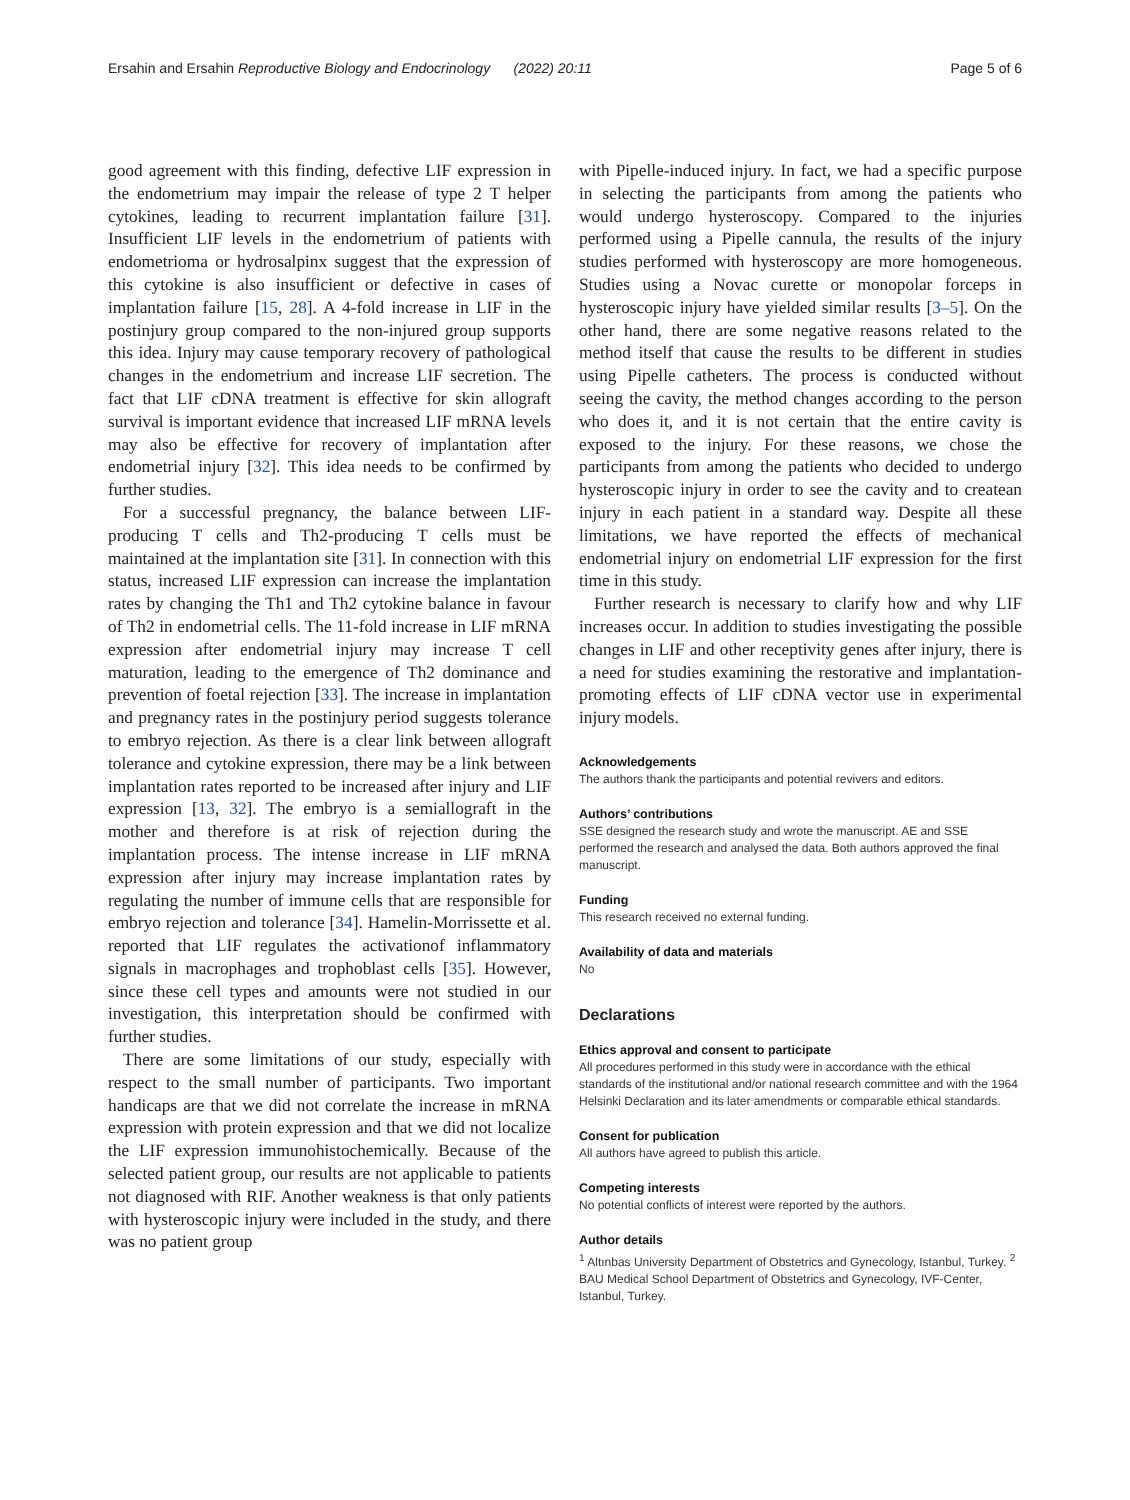Ersahin and Ersahin Reproductive Biology and Endocrinology (2022) 20:11 Page 5 of 6
good agreement with this finding, defective LIF expression in the endometrium may impair the release of type 2 T helper cytokines, leading to recurrent implantation failure [31]. Insufficient LIF levels in the endometrium of patients with endometrioma or hydrosalpinx suggest that the expression of this cytokine is also insufficient or defective in cases of implantation failure [15, 28]. A 4-fold increase in LIF in the postinjury group compared to the non-injured group supports this idea. Injury may cause temporary recovery of pathological changes in the endometrium and increase LIF secretion. The fact that LIF cDNA treatment is effective for skin allograft survival is important evidence that increased LIF mRNA levels may also be effective for recovery of implantation after endometrial injury [32]. This idea needs to be confirmed by further studies.
For a successful pregnancy, the balance between LIF-producing T cells and Th2-producing T cells must be maintained at the implantation site [31]. In connection with this status, increased LIF expression can increase the implantation rates by changing the Th1 and Th2 cytokine balance in favour of Th2 in endometrial cells. The 11-fold increase in LIF mRNA expression after endometrial injury may increase T cell maturation, leading to the emergence of Th2 dominance and prevention of foetal rejection [33]. The increase in implantation and pregnancy rates in the postinjury period suggests tolerance to embryo rejection. As there is a clear link between allograft tolerance and cytokine expression, there may be a link between implantation rates reported to be increased after injury and LIF expression [13, 32]. The embryo is a semiallograft in the mother and therefore is at risk of rejection during the implantation process. The intense increase in LIF mRNA expression after injury may increase implantation rates by regulating the number of immune cells that are responsible for embryo rejection and tolerance [34]. Hamelin-Morrissette et al. reported that LIF regulates the activationof inflammatory signals in macrophages and trophoblast cells [35]. However, since these cell types and amounts were not studied in our investigation, this interpretation should be confirmed with further studies.
There are some limitations of our study, especially with respect to the small number of participants. Two important handicaps are that we did not correlate the increase in mRNA expression with protein expression and that we did not localize the LIF expression immunohistochemically. Because of the selected patient group, our results are not applicable to patients not diagnosed with RIF. Another weakness is that only patients with hysteroscopic injury were included in the study, and there was no patient group
with Pipelle-induced injury. In fact, we had a specific purpose in selecting the participants from among the patients who would undergo hysteroscopy. Compared to the injuries performed using a Pipelle cannula, the results of the injury studies performed with hysteroscopy are more homogeneous. Studies using a Novac curette or monopolar forceps in hysteroscopic injury have yielded similar results [3–5]. On the other hand, there are some negative reasons related to the method itself that cause the results to be different in studies using Pipelle catheters. The process is conducted without seeing the cavity, the method changes according to the person who does it, and it is not certain that the entire cavity is exposed to the injury. For these reasons, we chose the participants from among the patients who decided to undergo hysteroscopic injury in order to see the cavity and to createan injury in each patient in a standard way. Despite all these limitations, we have reported the effects of mechanical endometrial injury on endometrial LIF expression for the first time in this study.
Further research is necessary to clarify how and why LIF increases occur. In addition to studies investigating the possible changes in LIF and other receptivity genes after injury, there is a need for studies examining the restorative and implantation-promoting effects of LIF cDNA vector use in experimental injury models.
Acknowledgements
The authors thank the participants and potential revivers and editors.
Authors’ contributions
SSE designed the research study and wrote the manuscript. AE and SSE performed the research and analysed the data. Both authors approved the final manuscript.
Funding
This research received no external funding.
Availability of data and materials
No
Declarations
Ethics approval and consent to participate
All procedures performed in this study were in accordance with the ethical standards of the institutional and/or national research committee and with the 1964 Helsinki Declaration and its later amendments or comparable ethical standards.
Consent for publication
All authors have agreed to publish this article.
Competing interests
No potential conflicts of interest were reported by the authors.
Author details
<sup>1</sup> Altınbas University Department of Obstetrics and Gynecology, Istanbul, Turkey. <sup>2</sup> BAU Medical School Department of Obstetrics and Gynecology, IVF-Center, Istanbul, Turkey.